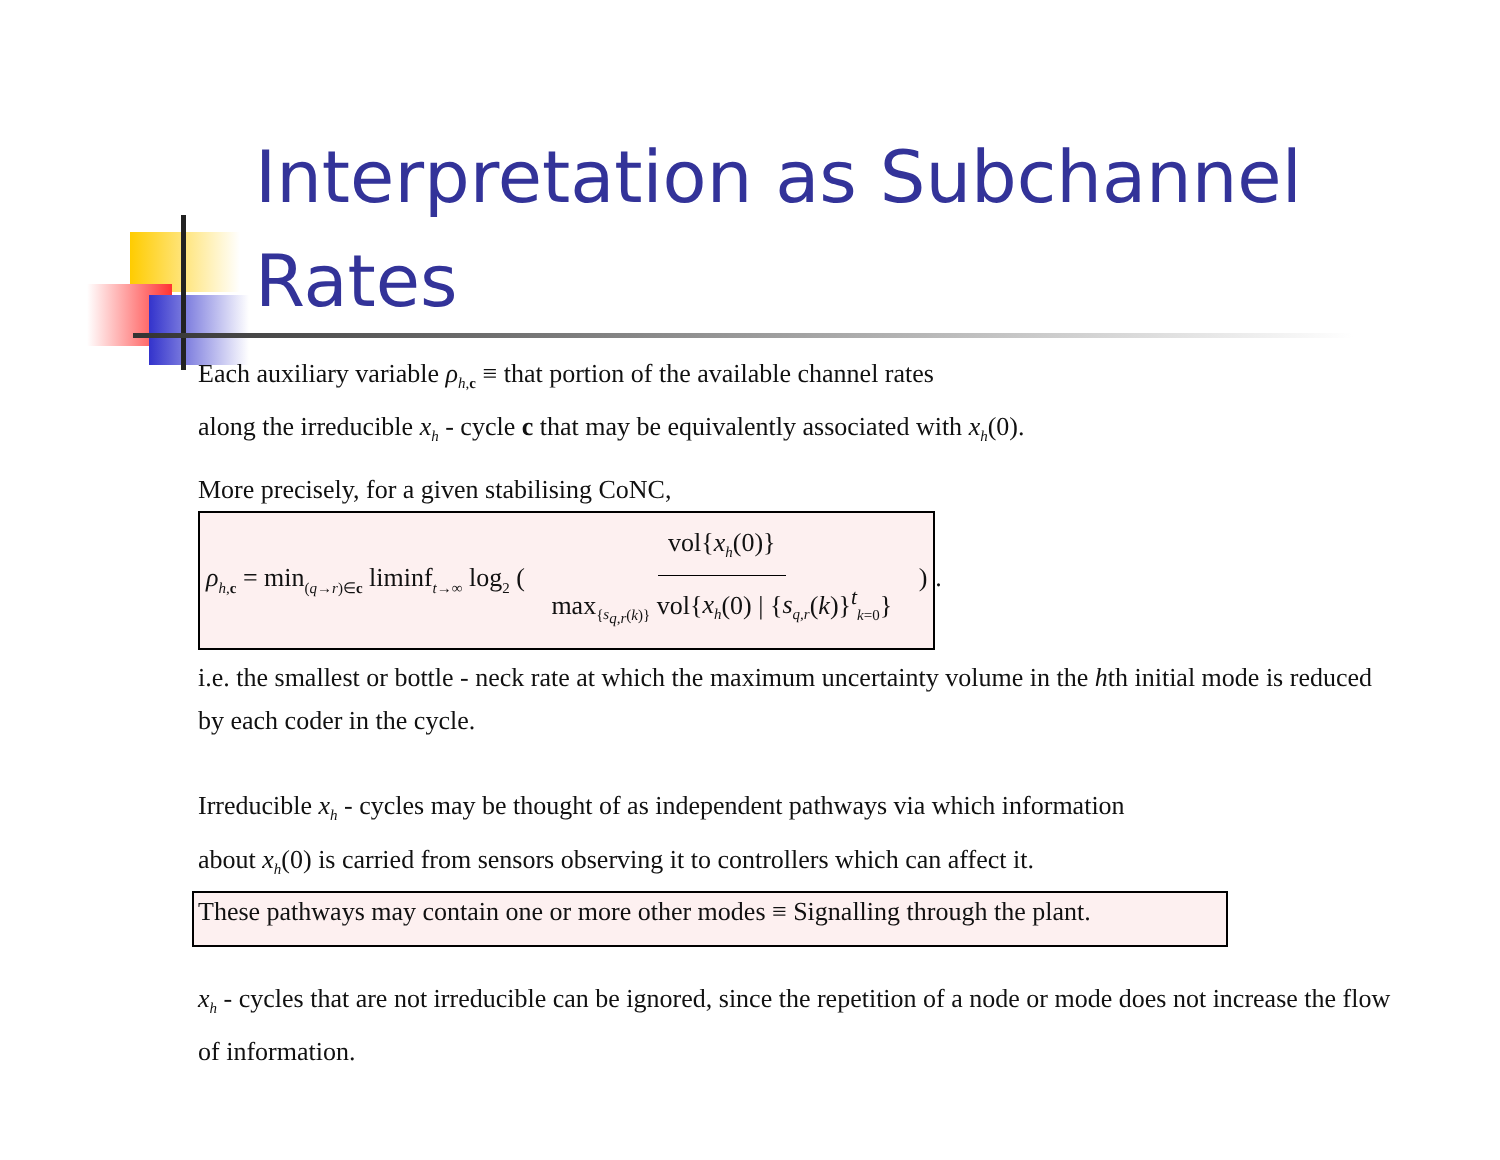Interpretation as Subchannel Rates
Each auxiliary variable ρ<sub>h,c</sub> ≡ that portion of the available channel rates
along the irreducible x<sub>h</sub> - cycle c that may be equivalently associated with x<sub>h</sub>(0).
More precisely, for a given stabilising CoNC, ρ<sub>h,c</sub> = min<sub>(q→r)∈c</sub> liminf<sub>t→∞</sub> log<sub>2</sub> ( vol{x<sub>h</sub>(0)} max<sub>{s<sub>q,r</sub>(k)}</sub> vol{x<sub>h</sub>(0) | {s<sub>q,r</sub>(k)}<sup>t</sup><sub>k=0</sub>} ).
i.e. the smallest or bottle - neck rate at which the maximum uncertainty volume in the hth initial mode is reduced by each coder in the cycle.
Irreducible x<sub>h</sub> - cycles may be thought of as independent pathways via which information
about x<sub>h</sub>(0) is carried from sensors observing it to controllers which can affect it.
These pathways may contain one or more other modes ≡ Signalling through the plant.
x<sub>h</sub> - cycles that are not irreducible can be ignored, since the repetition of a node or mode does not increase the flow of information.